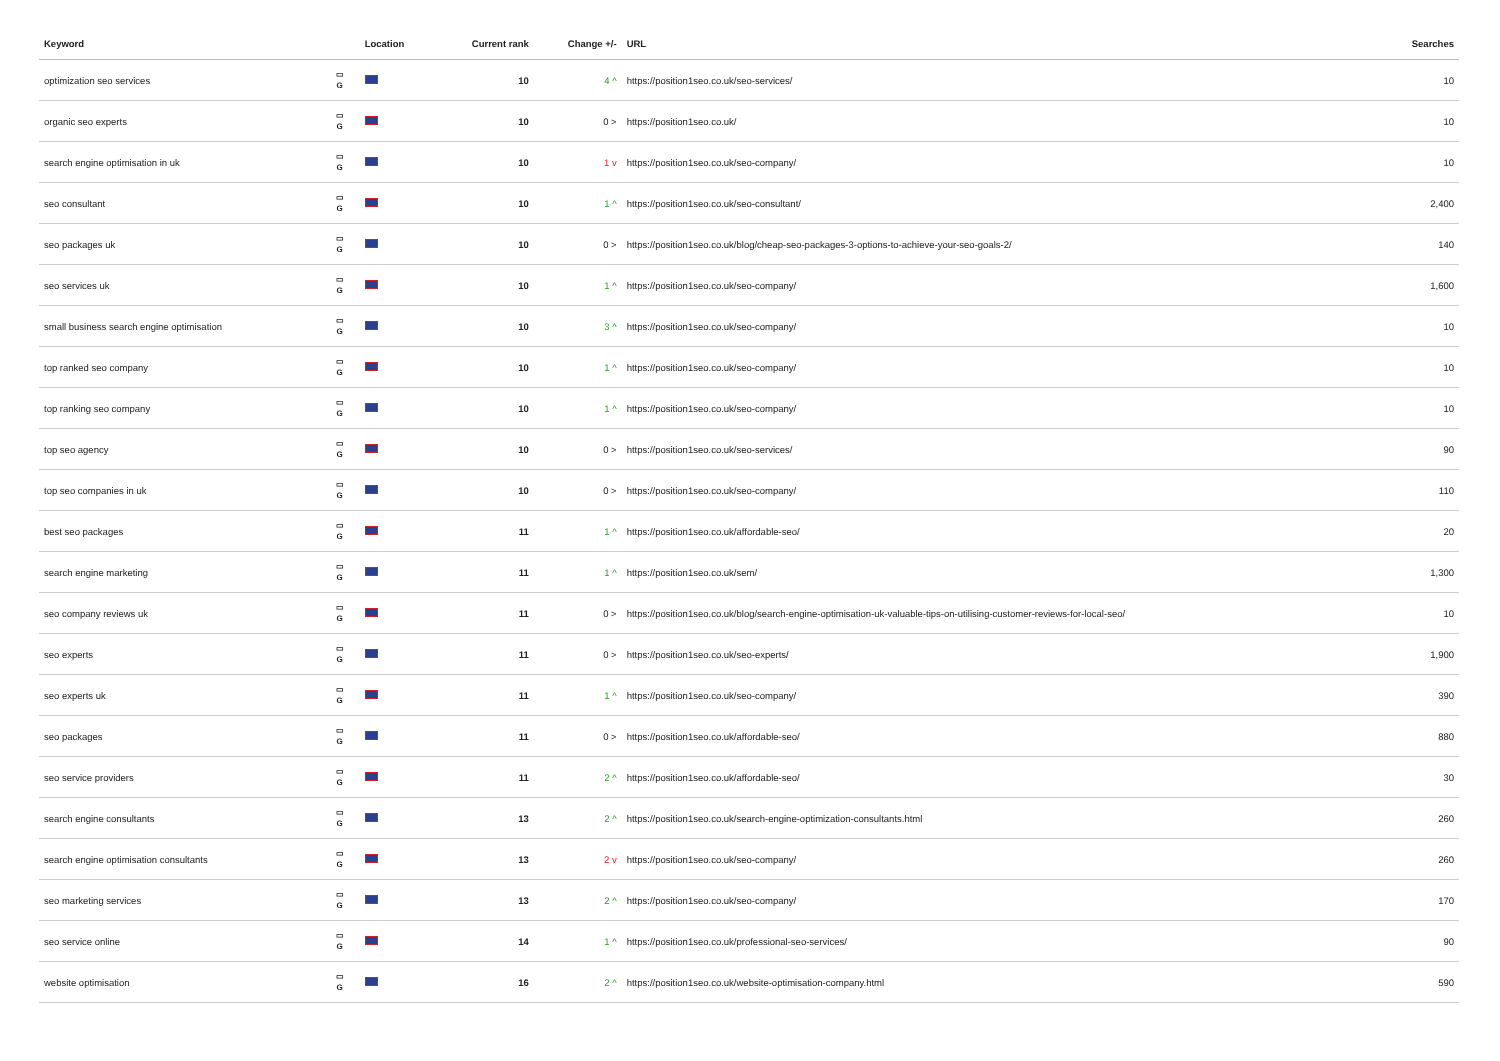| Keyword | | Location | Current rank | Change +/- | URL | Searches |
| --- | --- | --- | --- | --- | --- | --- |
| optimization seo services | ▭ G | | 10 | 4 ^ | https://position1seo.co.uk/seo-services/ | 10 |
| organic seo experts | ▭ G | | 10 | 0 > | https://position1seo.co.uk/ | 10 |
| search engine optimisation in uk | ▭ G | | 10 | 1 v | https://position1seo.co.uk/seo-company/ | 10 |
| seo consultant | ▭ G | | 10 | 1 ^ | https://position1seo.co.uk/seo-consultant/ | 2,400 |
| seo packages uk | ▭ G | | 10 | 0 > | https://position1seo.co.uk/blog/cheap-seo-packages-3-options-to-achieve-your-seo-goals-2/ | 140 |
| seo services uk | ▭ G | | 10 | 1 ^ | https://position1seo.co.uk/seo-company/ | 1,600 |
| small business search engine optimisation | ▭ G | | 10 | 3 ^ | https://position1seo.co.uk/seo-company/ | 10 |
| top ranked seo company | ▭ G | | 10 | 1 ^ | https://position1seo.co.uk/seo-company/ | 10 |
| top ranking seo company | ▭ G | | 10 | 1 ^ | https://position1seo.co.uk/seo-company/ | 10 |
| top seo agency | ▭ G | | 10 | 0 > | https://position1seo.co.uk/seo-services/ | 90 |
| top seo companies in uk | ▭ G | | 10 | 0 > | https://position1seo.co.uk/seo-company/ | 110 |
| best seo packages | ▭ G | | 11 | 1 ^ | https://position1seo.co.uk/affordable-seo/ | 20 |
| search engine marketing | ▭ G | | 11 | 1 ^ | https://position1seo.co.uk/sem/ | 1,300 |
| seo company reviews uk | ▭ G | | 11 | 0 > | https://position1seo.co.uk/blog/search-engine-optimisation-uk-valuable-tips-on-utilising-customer-reviews-for-local-seo/ | 10 |
| seo experts | ▭ G | | 11 | 0 > | https://position1seo.co.uk/seo-experts/ | 1,900 |
| seo experts uk | ▭ G | | 11 | 1 ^ | https://position1seo.co.uk/seo-company/ | 390 |
| seo packages | ▭ G | | 11 | 0 > | https://position1seo.co.uk/affordable-seo/ | 880 |
| seo service providers | ▭ G | | 11 | 2 ^ | https://position1seo.co.uk/affordable-seo/ | 30 |
| search engine consultants | ▭ G | | 13 | 2 ^ | https://position1seo.co.uk/search-engine-optimization-consultants.html | 260 |
| search engine optimisation consultants | ▭ G | | 13 | 2 v | https://position1seo.co.uk/seo-company/ | 260 |
| seo marketing services | ▭ G | | 13 | 2 ^ | https://position1seo.co.uk/seo-company/ | 170 |
| seo service online | ▭ G | | 14 | 1 ^ | https://position1seo.co.uk/professional-seo-services/ | 90 |
| website optimisation | ▭ G | | 16 | 2 ^ | https://position1seo.co.uk/website-optimisation-company.html | 590 |